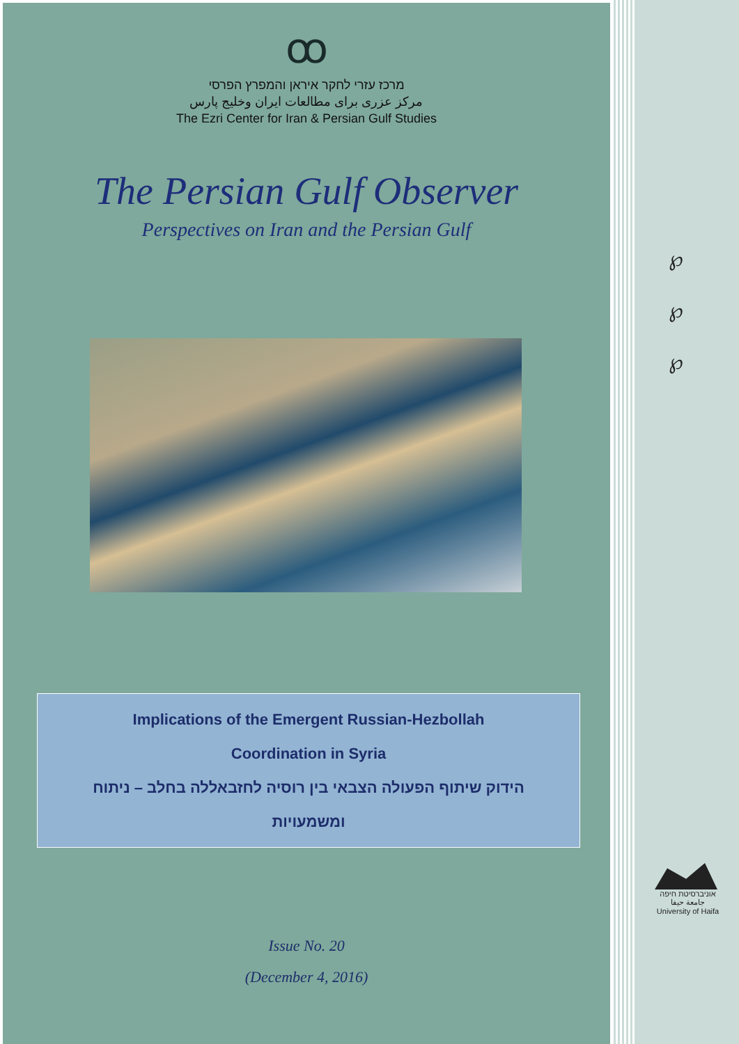℘
℘
℘
אוניברסיטת חיפה
جامعة حيفا
University of Haifa
ꝏ
מרכז עזרי לחקר איראן והמפרץ הפרסי
مرکز عزری برای مطالعات ایران وخلیج پارس
The Ezri Center for Iran & Persian Gulf Studies
The Persian Gulf Observer
Perspectives on Iran and the Persian Gulf
Implications of the Emergent Russian-Hezbollah
Coordination in Syria
הידוק שיתוף הפעולה הצבאי בין רוסיה לחזבאללה בחלב – ניתוח
ומשמעויות
Issue No. 20
(December 4, 2016)